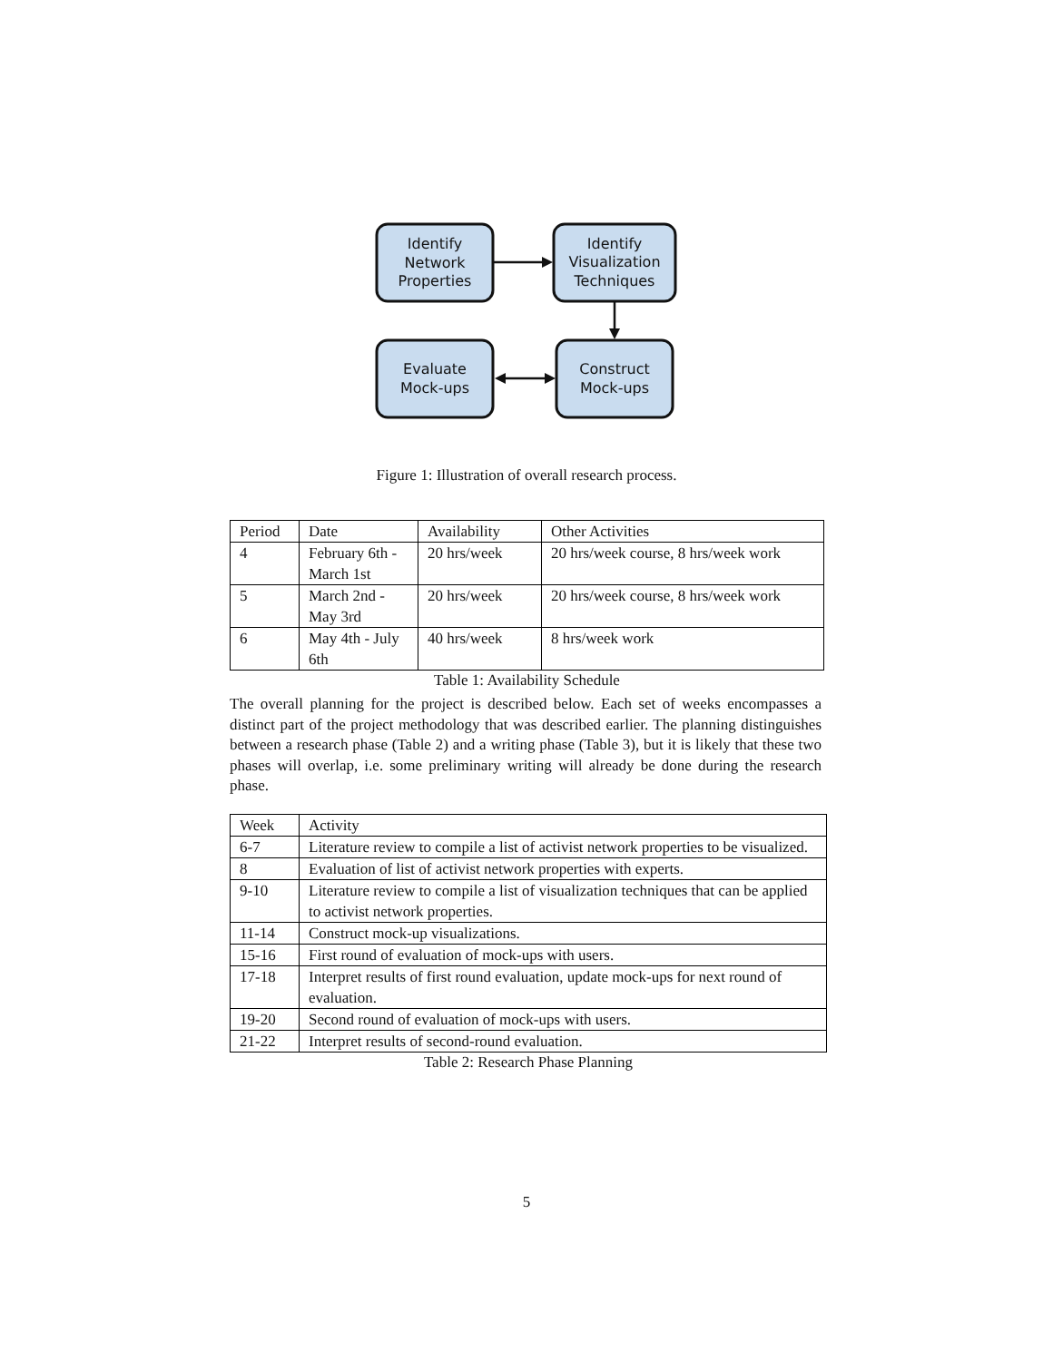Identify
Network
Properties
Identify
Visualization
Techniques
Evaluate
Mock-ups
Construct
Mock-ups
Figure 1: Illustration of overall research process.
| Period | Date | Availability | Other Activities |
| --- | --- | --- | --- |
| 4 | February 6th - March 1st | 20 hrs/week | 20 hrs/week course, 8 hrs/week work |
| 5 | March 2nd - May 3rd | 20 hrs/week | 20 hrs/week course, 8 hrs/week work |
| 6 | May 4th - July 6th | 40 hrs/week | 8 hrs/week work |
Table 1: Availability Schedule
The overall planning for the project is described below. Each set of weeks encompasses a distinct part of the project methodology that was described earlier. The planning distinguishes between a research phase (Table 2) and a writing phase (Table 3), but it is likely that these two phases will overlap, i.e. some preliminary writing will already be done during the research phase.
| Week | Activity |
| --- | --- |
| 6-7 | Literature review to compile a list of activist network properties to be visualized. |
| 8 | Evaluation of list of activist network properties with experts. |
| 9-10 | Literature review to compile a list of visualization techniques that can be applied to activist network properties. |
| 11-14 | Construct mock-up visualizations. |
| 15-16 | First round of evaluation of mock-ups with users. |
| 17-18 | Interpret results of first round evaluation, update mock-ups for next round of evaluation. |
| 19-20 | Second round of evaluation of mock-ups with users. |
| 21-22 | Interpret results of second-round evaluation. |
Table 2: Research Phase Planning
5